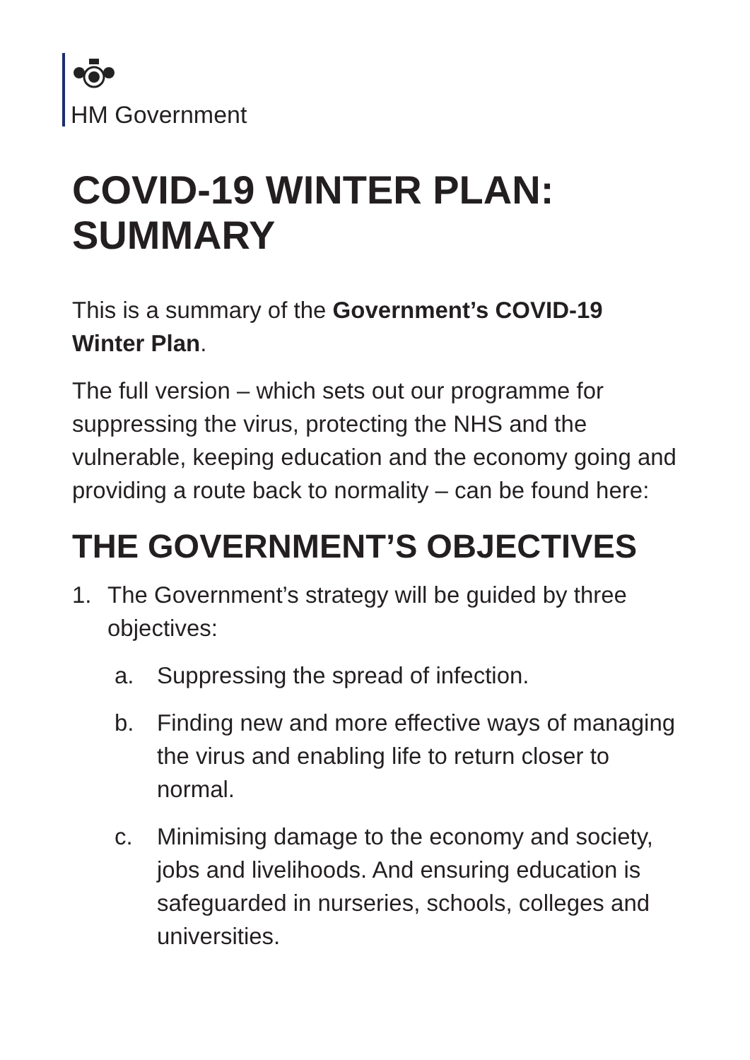HM Government
COVID-19 WINTER PLAN: SUMMARY
This is a summary of the Government’s COVID-19 Winter Plan.
The full version – which sets out our programme for suppressing the virus, protecting the NHS and the vulnerable, keeping education and the economy going and providing a route back to normality – can be found here:
THE GOVERNMENT’S OBJECTIVES
1. The Government’s strategy will be guided by three objectives:
a. Suppressing the spread of infection.
b. Finding new and more effective ways of managing the virus and enabling life to return closer to normal.
c. Minimising damage to the economy and society, jobs and livelihoods. And ensuring education is safeguarded in nurseries, schools, colleges and universities.